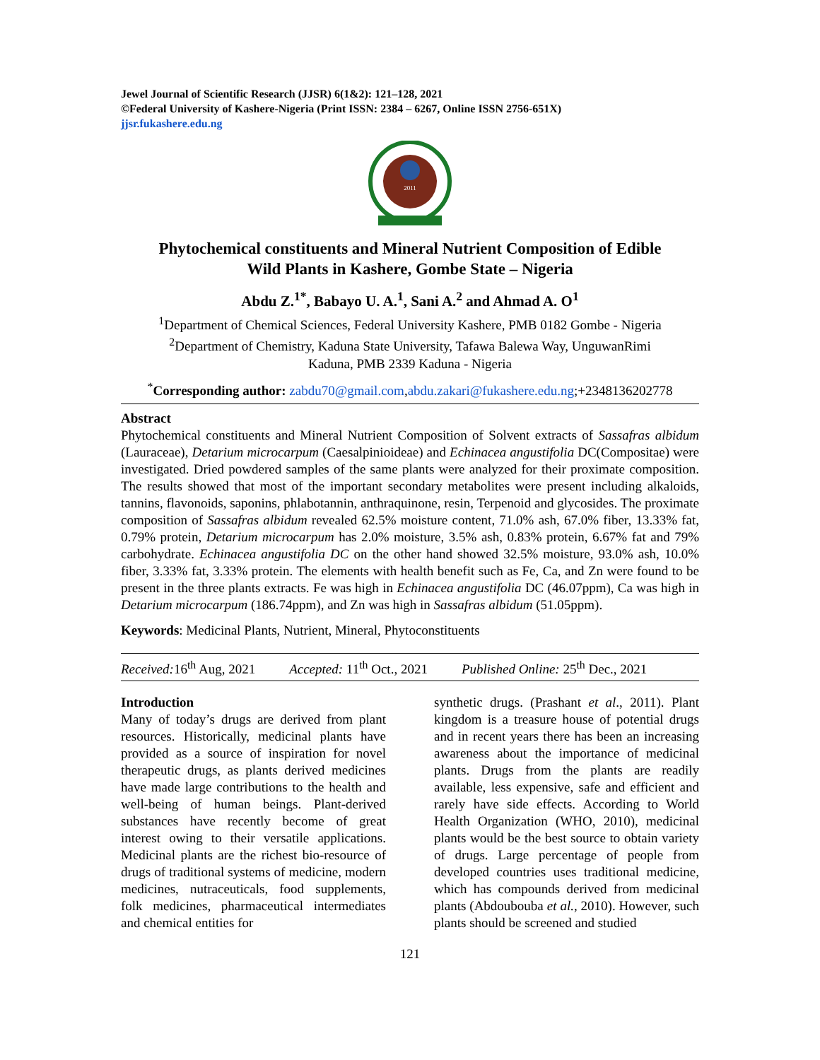Jewel Journal of Scientific Research (JJSR) 6(1&2): 121–128, 2021
©Federal University of Kashere-Nigeria (Print ISSN: 2384 – 6267, Online ISSN 2756-651X)
jjsr.fukashere.edu.ng
2011
Phytochemical constituents and Mineral Nutrient Composition of Edible
Wild Plants in Kashere, Gombe State – Nigeria
Abdu Z.<sup>1*</sup>, Babayo U. A.<sup>1</sup>, Sani A.<sup>2</sup> and Ahmad A. O<sup>1</sup>
<sup>1</sup> Department of Chemical Sciences, Federal University Kashere, PMB 0182 Gombe - Nigeria
<sup>2</sup> Department of Chemistry, Kaduna State University, Tafawa Balewa Way, UnguwanRimi
Kaduna, PMB 2339 Kaduna - Nigeria
<sup>*</sup> Corresponding author: zabdu70@gmail.com,abdu.zakari@fukashere.edu.ng;+2348136202778
Abstract
Phytochemical constituents and Mineral Nutrient Composition of Solvent extracts of Sassafras albidum (Lauraceae), Detarium microcarpum (Caesalpinioideae) and Echinacea angustifolia DC(Compositae) were investigated. Dried powdered samples of the same plants were analyzed for their proximate composition. The results showed that most of the important secondary metabolites were present including alkaloids, tannins, flavonoids, saponins, phlabotannin, anthraquinone, resin, Terpenoid and glycosides. The proximate composition of Sassafras albidum revealed 62.5% moisture content, 71.0% ash, 67.0% fiber, 13.33% fat, 0.79% protein, Detarium microcarpum has 2.0% moisture, 3.5% ash, 0.83% protein, 6.67% fat and 79% carbohydrate. Echinacea angustifolia DC on the other hand showed 32.5% moisture, 93.0% ash, 10.0% fiber, 3.33% fat, 3.33% protein. The elements with health benefit such as Fe, Ca, and Zn were found to be present in the three plants extracts. Fe was high in Echinacea angustifolia DC (46.07ppm), Ca was high in Detarium microcarpum (186.74ppm), and Zn was high in Sassafras albidum (51.05ppm).
Keywords: Medicinal Plants, Nutrient, Mineral, Phytoconstituents
Received: 16<sup>th</sup> Aug, 2021 Accepted: 11<sup>th</sup> Oct., 2021 Published Online: 25<sup>th</sup> Dec., 2021
Introduction
Many of today’s drugs are derived from plant resources. Historically, medicinal plants have provided as a source of inspiration for novel therapeutic drugs, as plants derived medicines have made large contributions to the health and well-being of human beings. Plant-derived substances have recently become of great interest owing to their versatile applications. Medicinal plants are the richest bio-resource of drugs of traditional systems of medicine, modern medicines, nutraceuticals, food supplements, folk medicines, pharmaceutical intermediates and chemical entities for
synthetic drugs. (Prashant et al., 2011). Plant kingdom is a treasure house of potential drugs and in recent years there has been an increasing awareness about the importance of medicinal plants. Drugs from the plants are readily available, less expensive, safe and efficient and rarely have side effects. According to World Health Organization (WHO, 2010), medicinal plants would be the best source to obtain variety of drugs. Large percentage of people from developed countries uses traditional medicine, which has compounds derived from medicinal plants (Abdoubouba et al., 2010). However, such plants should be screened and studied
121